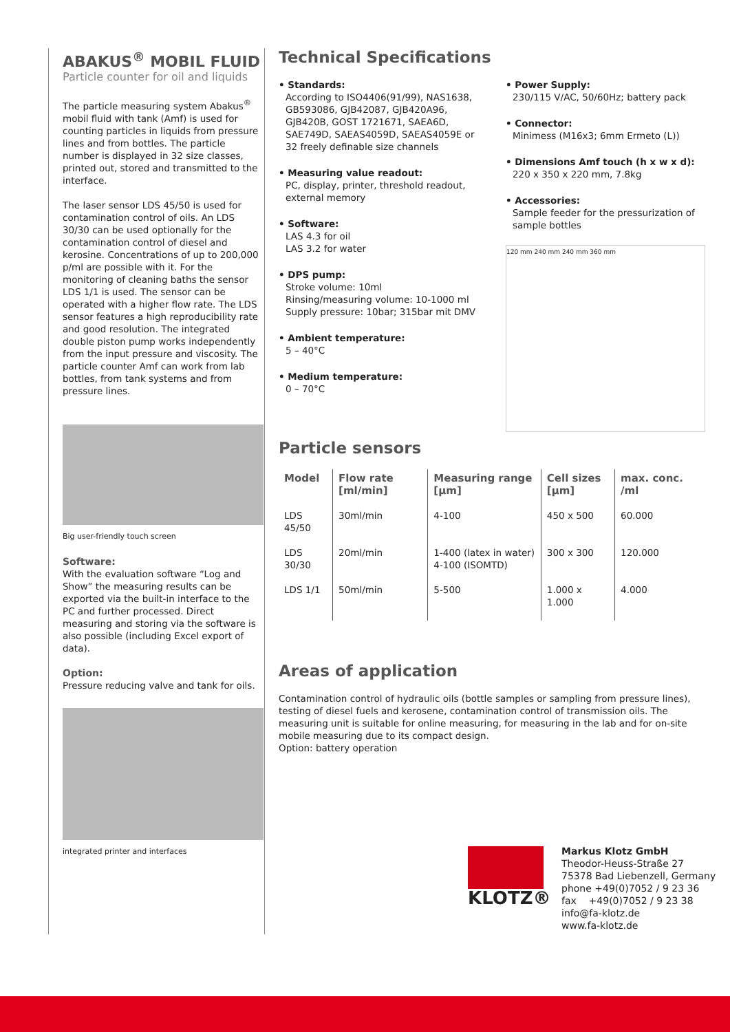ABAKUS<sup>®</sup> MOBIL FLUID
Particle counter for oil and liquids
The particle measuring system Abakus<sup>®</sup> mobil fluid with tank (Amf) is used for counting particles in liquids from pressure lines and from bottles. The particle number is displayed in 32 size classes, printed out, stored and transmitted to the interface.
The laser sensor LDS 45/50 is used for contamination control of oils. An LDS 30/30 can be used optionally for the contamination control of diesel and kerosine. Concentrations of up to 200,000 p/ml are possible with it. For the monitoring of cleaning baths the sensor LDS 1/1 is used. The sensor can be operated with a higher flow rate. The LDS sensor features a high reproducibility rate and good resolution. The integrated double piston pump works independently from the input pressure and viscosity. The particle counter Amf can work from lab bottles, from tank systems and from pressure lines.
Big user-friendly touch screen
Software:
With the evaluation software “Log and Show” the measuring results can be exported via the built-in interface to the PC and further processed. Direct measuring and storing via the software is also possible (including Excel export of data).
Option:
Pressure reducing valve and tank for oils.
integrated printer and interfaces
Technical Specifications
• Standards:
According to ISO4406(91/99), NAS1638, GB593086, GJB42087, GJB420A96, GJB420B, GOST 1721671, SAEA6D, SAE749D, SAEAS4059D, SAEAS4059E or 32 freely definable size channels
• Measuring value readout:
PC, display, printer, threshold readout, external memory
• Software:
LAS 4.3 for oil
LAS 3.2 for water
• DPS pump:
Stroke volume: 10ml
Rinsing/measuring volume: 10-1000 ml
Supply pressure: 10bar; 315bar mit DMV
• Ambient temperature:
5 – 40°C
• Medium temperature:
0 – 70°C
• Power Supply:
230/115 V/AC, 50/60Hz; battery pack
• Connector:
Minimess (M16x3; 6mm Ermeto (L))
• Dimensions Amf touch (h x w x d):
220 x 350 x 220 mm, 7.8kg
• Accessories:
Sample feeder for the pressurization of sample bottles
120 mm 240 mm 240 mm 360 mm
Particle sensors
| Model | Flow rate [ml/min] | Measuring range [µm] | Cell sizes [µm] | max. conc. /ml |
| --- | --- | --- | --- | --- |
| LDS 45/50 | 30ml/min | 4-100 | 450 x 500 | 60.000 |
| LDS 30/30 | 20ml/min | 1-400 (latex in water) 4-100 (ISOMTD) | 300 x 300 | 120.000 |
| LDS 1/1 | 50ml/min | 5-500 | 1.000 x 1.000 | 4.000 |
Areas of application
Contamination control of hydraulic oils (bottle samples or sampling from pressure lines), testing of diesel fuels and kerosene, contamination control of transmission oils. The measuring unit is suitable for online measuring, for measuring in the lab and for on-site mobile measuring due to its compact design.
Option: battery operation
KLOTZ®
Markus Klotz GmbH
Theodor-Heuss-Straße 27
75378 Bad Liebenzell, Germany
phone +49(0)7052 / 9 23 36
fax +49(0)7052 / 9 23 38
info@fa-klotz.de
www.fa-klotz.de